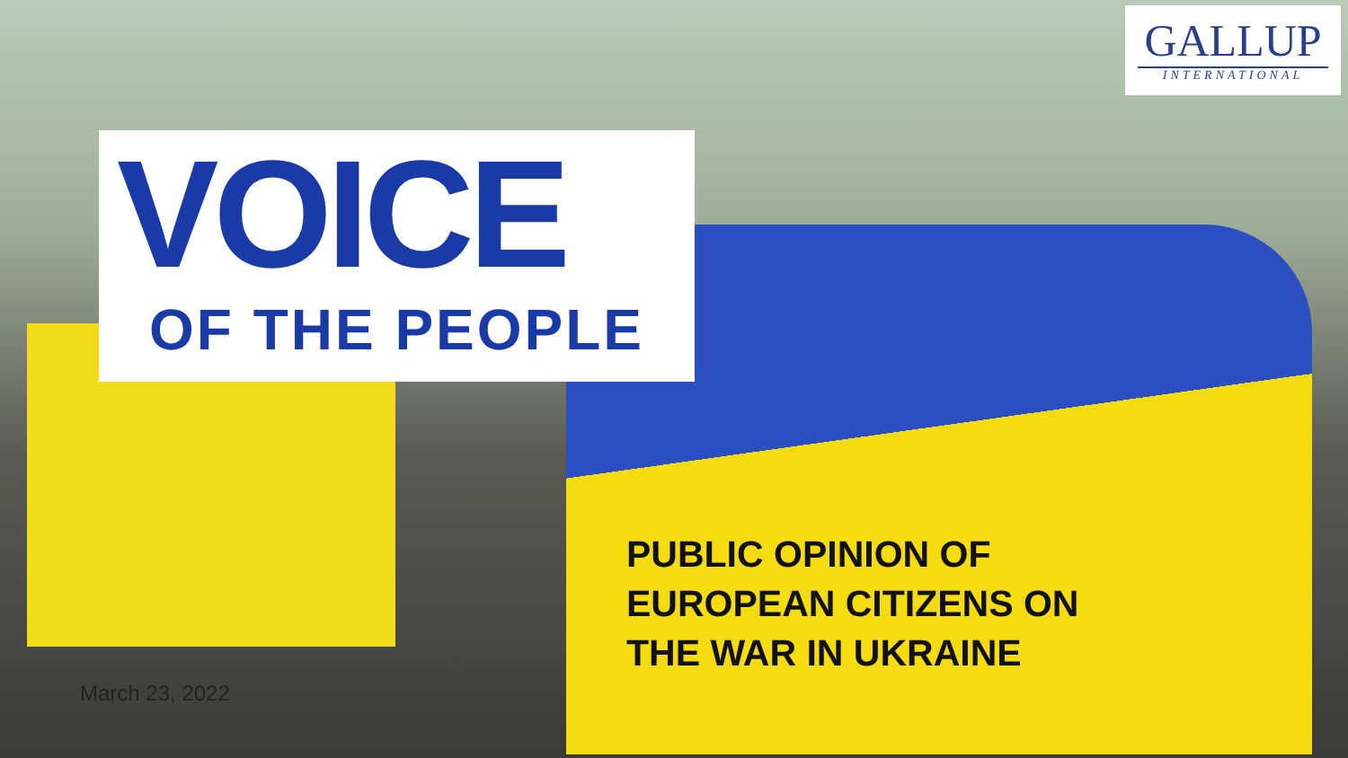VOICE
OF THE PEOPLE
GALLUP
INTERNATIONAL
PUBLIC OPINION OF
EUROPEAN CITIZENS ON
THE WAR IN UKRAINE
March 23, 2022